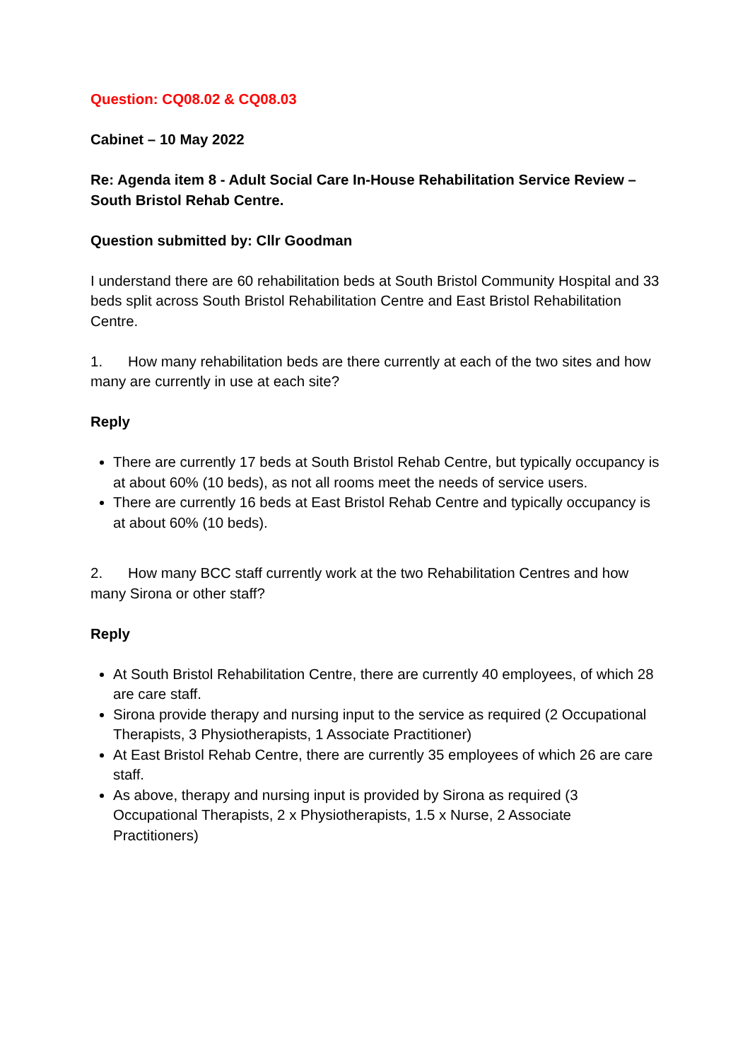Question: CQ08.02 & CQ08.03
Cabinet – 10 May 2022
Re: Agenda item 8 - Adult Social Care In-House Rehabilitation Service Review – South Bristol Rehab Centre.
Question submitted by: Cllr Goodman
I understand there are 60 rehabilitation beds at South Bristol Community Hospital and 33 beds split across South Bristol Rehabilitation Centre and East Bristol Rehabilitation Centre.
1. How many rehabilitation beds are there currently at each of the two sites and how many are currently in use at each site?
Reply
There are currently 17 beds at South Bristol Rehab Centre, but typically occupancy is at about 60% (10 beds), as not all rooms meet the needs of service users.
There are currently 16 beds at East Bristol Rehab Centre and typically occupancy is at about 60% (10 beds).
2. How many BCC staff currently work at the two Rehabilitation Centres and how many Sirona or other staff?
Reply
At South Bristol Rehabilitation Centre, there are currently 40 employees, of which 28 are care staff.
Sirona provide therapy and nursing input to the service as required (2 Occupational Therapists, 3 Physiotherapists, 1 Associate Practitioner)
At East Bristol Rehab Centre, there are currently 35 employees of which 26 are care staff.
As above, therapy and nursing input is provided by Sirona as required (3 Occupational Therapists, 2 x Physiotherapists, 1.5 x Nurse, 2 Associate Practitioners)